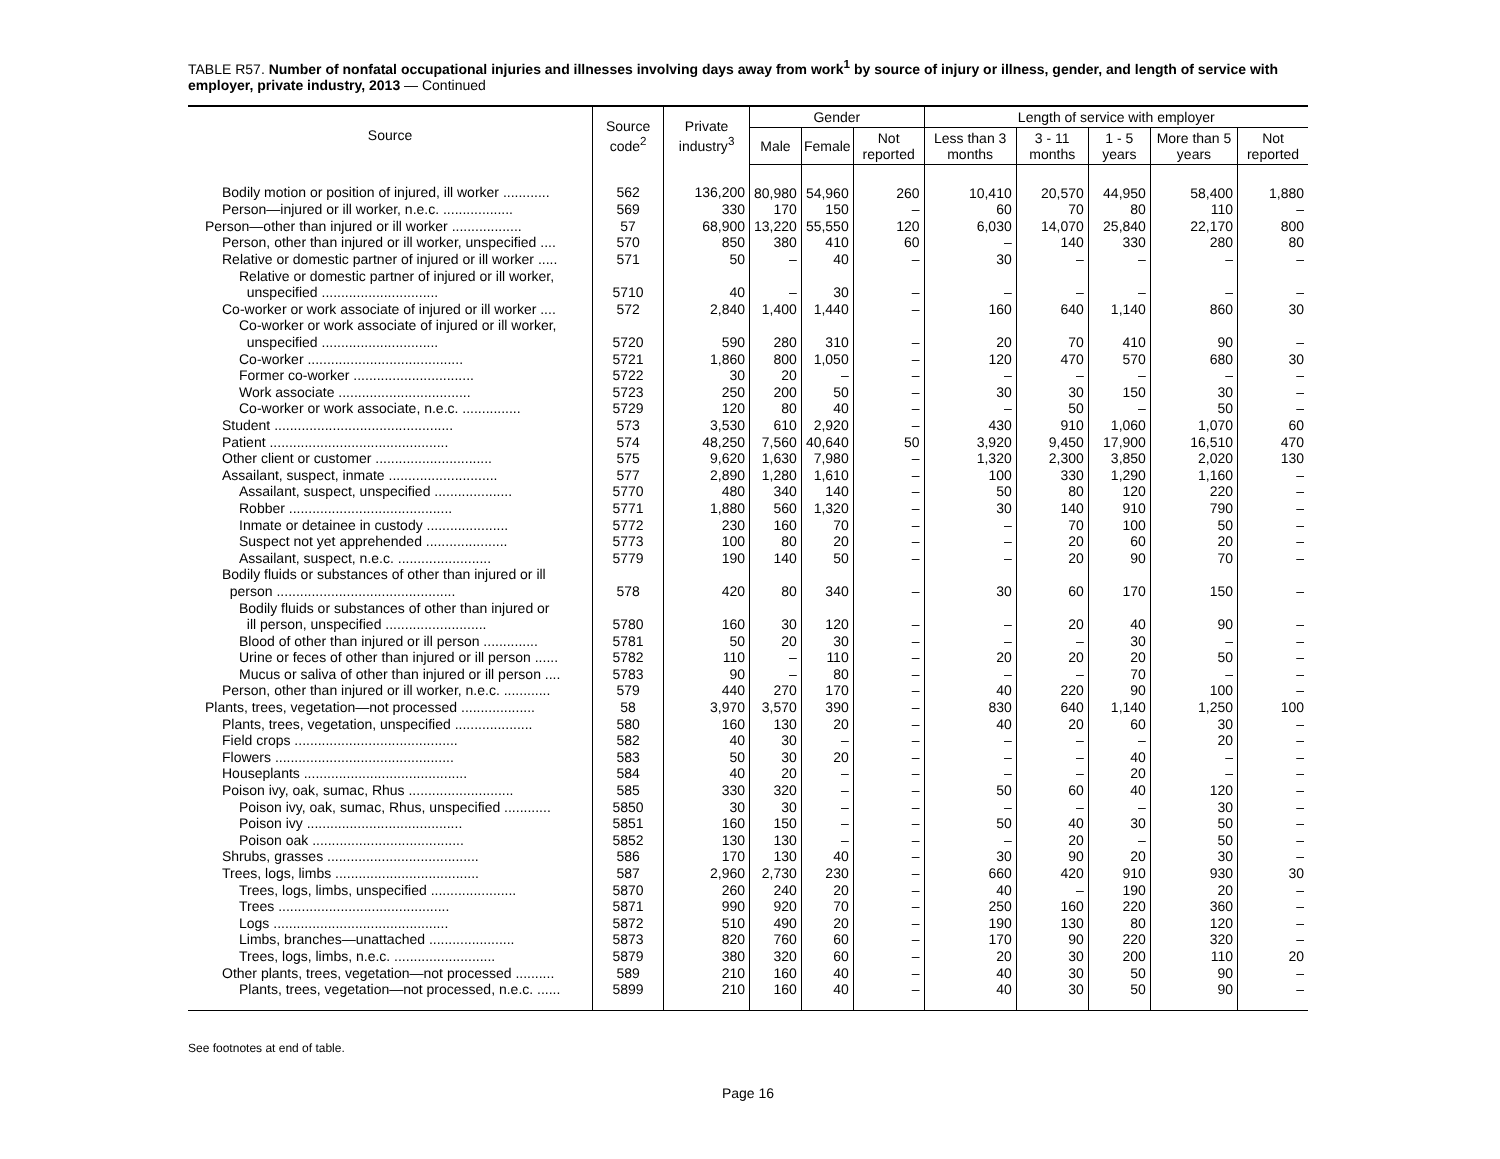TABLE R57. Number of nonfatal occupational injuries and illnesses involving days away from work<sup>1</sup> by source of injury or illness, gender, and length of service with employer, private industry, 2013 — Continued
| Source | Source code<sup>2</sup> | Private industry<sup>3</sup> | Gender | | | Length of service with employer | | | | |
| --- | --- | --- | --- | --- | --- | --- | --- | --- | --- | --- |
| | | | Male | Female | Not reported | Less than 3 months | 3 - 11 months | 1 - 5 years | More than 5 years | Not reported |
| Bodily motion or position of injured, ill worker ............ | 562 | 136,200 | 80,980 | 54,960 | 260 | 10,410 | 20,570 | 44,950 | 58,400 | 1,880 |
| Person—injured or ill worker, n.e.c. .................. | 569 | 330 | 170 | 150 | – | 60 | 70 | 80 | 110 | – |
| Person—other than injured or ill worker .................. | 57 | 68,900 | 13,220 | 55,550 | 120 | 6,030 | 14,070 | 25,840 | 22,170 | 800 |
| Person, other than injured or ill worker, unspecified .... | 570 | 850 | 380 | 410 | 60 | – | 140 | 330 | 280 | 80 |
| Relative or domestic partner of injured or ill worker ..... | 571 | 50 | – | 40 | – | 30 | – | – | – | – |
| Relative or domestic partner of injured or ill worker, unspecified .............................. | 5710 | 40 | – | 30 | – | – | – | – | – | – |
| Co-worker or work associate of injured or ill worker .... | 572 | 2,840 | 1,400 | 1,440 | – | 160 | 640 | 1,140 | 860 | 30 |
| Co-worker or work associate of injured or ill worker, unspecified .............................. | 5720 | 590 | 280 | 310 | – | 20 | 70 | 410 | 90 | – |
| Co-worker ........................................ | 5721 | 1,860 | 800 | 1,050 | – | 120 | 470 | 570 | 680 | 30 |
| Former co-worker ............................... | 5722 | 30 | 20 | – | – | – | – | – | – | – |
| Work associate .................................. | 5723 | 250 | 200 | 50 | – | 30 | 30 | 150 | 30 | – |
| Co-worker or work associate, n.e.c. ............... | 5729 | 120 | 80 | 40 | – | – | 50 | – | 50 | – |
| Student .............................................. | 573 | 3,530 | 610 | 2,920 | – | 430 | 910 | 1,060 | 1,070 | 60 |
| Patient .............................................. | 574 | 48,250 | 7,560 | 40,640 | 50 | 3,920 | 9,450 | 17,900 | 16,510 | 470 |
| Other client or customer .............................. | 575 | 9,620 | 1,630 | 7,980 | – | 1,320 | 2,300 | 3,850 | 2,020 | 130 |
| Assailant, suspect, inmate ............................ | 577 | 2,890 | 1,280 | 1,610 | – | 100 | 330 | 1,290 | 1,160 | – |
| Assailant, suspect, unspecified .................... | 5770 | 480 | 340 | 140 | – | 50 | 80 | 120 | 220 | – |
| Robber .......................................... | 5771 | 1,880 | 560 | 1,320 | – | 30 | 140 | 910 | 790 | – |
| Inmate or detainee in custody ..................... | 5772 | 230 | 160 | 70 | – | – | 70 | 100 | 50 | – |
| Suspect not yet apprehended ..................... | 5773 | 100 | 80 | 20 | – | – | 20 | 60 | 20 | – |
| Assailant, suspect, n.e.c. ........................ | 5779 | 190 | 140 | 50 | – | – | 20 | 90 | 70 | – |
| Bodily fluids or substances of other than injured or ill person .............................................. | 578 | 420 | 80 | 340 | – | 30 | 60 | 170 | 150 | – |
| Bodily fluids or substances of other than injured or ill person, unspecified .......................... | 5780 | 160 | 30 | 120 | – | – | 20 | 40 | 90 | – |
| Blood of other than injured or ill person .............. | 5781 | 50 | 20 | 30 | – | – | – | 30 | – | – |
| Urine or feces of other than injured or ill person ...... | 5782 | 110 | – | 110 | – | 20 | 20 | 20 | 50 | – |
| Mucus or saliva of other than injured or ill person .... | 5783 | 90 | – | 80 | – | – | – | 70 | – | – |
| Person, other than injured or ill worker, n.e.c. ............ | 579 | 440 | 270 | 170 | – | 40 | 220 | 90 | 100 | – |
| Plants, trees, vegetation—not processed ................... | 58 | 3,970 | 3,570 | 390 | – | 830 | 640 | 1,140 | 1,250 | 100 |
| Plants, trees, vegetation, unspecified .................... | 580 | 160 | 130 | 20 | – | 40 | 20 | 60 | 30 | – |
| Field crops .......................................... | 582 | 40 | 30 | – | – | – | – | – | 20 | – |
| Flowers .............................................. | 583 | 50 | 30 | 20 | – | – | – | 40 | – | – |
| Houseplants .......................................... | 584 | 40 | 20 | – | – | – | – | 20 | – | – |
| Poison ivy, oak, sumac, Rhus ........................... | 585 | 330 | 320 | – | – | 50 | 60 | 40 | 120 | – |
| Poison ivy, oak, sumac, Rhus, unspecified ............ | 5850 | 30 | 30 | – | – | – | – | – | 30 | – |
| Poison ivy ........................................ | 5851 | 160 | 150 | – | – | 50 | 40 | 30 | 50 | – |
| Poison oak ....................................... | 5852 | 130 | 130 | – | – | – | 20 | – | 50 | – |
| Shrubs, grasses ....................................... | 586 | 170 | 130 | 40 | – | 30 | 90 | 20 | 30 | – |
| Trees, logs, limbs ..................................... | 587 | 2,960 | 2,730 | 230 | – | 660 | 420 | 910 | 930 | 30 |
| Trees, logs, limbs, unspecified ...................... | 5870 | 260 | 240 | 20 | – | 40 | – | 190 | 20 | – |
| Trees ............................................ | 5871 | 990 | 920 | 70 | – | 250 | 160 | 220 | 360 | – |
| Logs ............................................. | 5872 | 510 | 490 | 20 | – | 190 | 130 | 80 | 120 | – |
| Limbs, branches—unattached ...................... | 5873 | 820 | 760 | 60 | – | 170 | 90 | 220 | 320 | – |
| Trees, logs, limbs, n.e.c. .......................... | 5879 | 380 | 320 | 60 | – | 20 | 30 | 200 | 110 | 20 |
| Other plants, trees, vegetation—not processed .......... | 589 | 210 | 160 | 40 | – | 40 | 30 | 50 | 90 | – |
| Plants, trees, vegetation—not processed, n.e.c. ...... | 5899 | 210 | 160 | 40 | – | 40 | 30 | 50 | 90 | – |
See footnotes at end of table.
Page 16